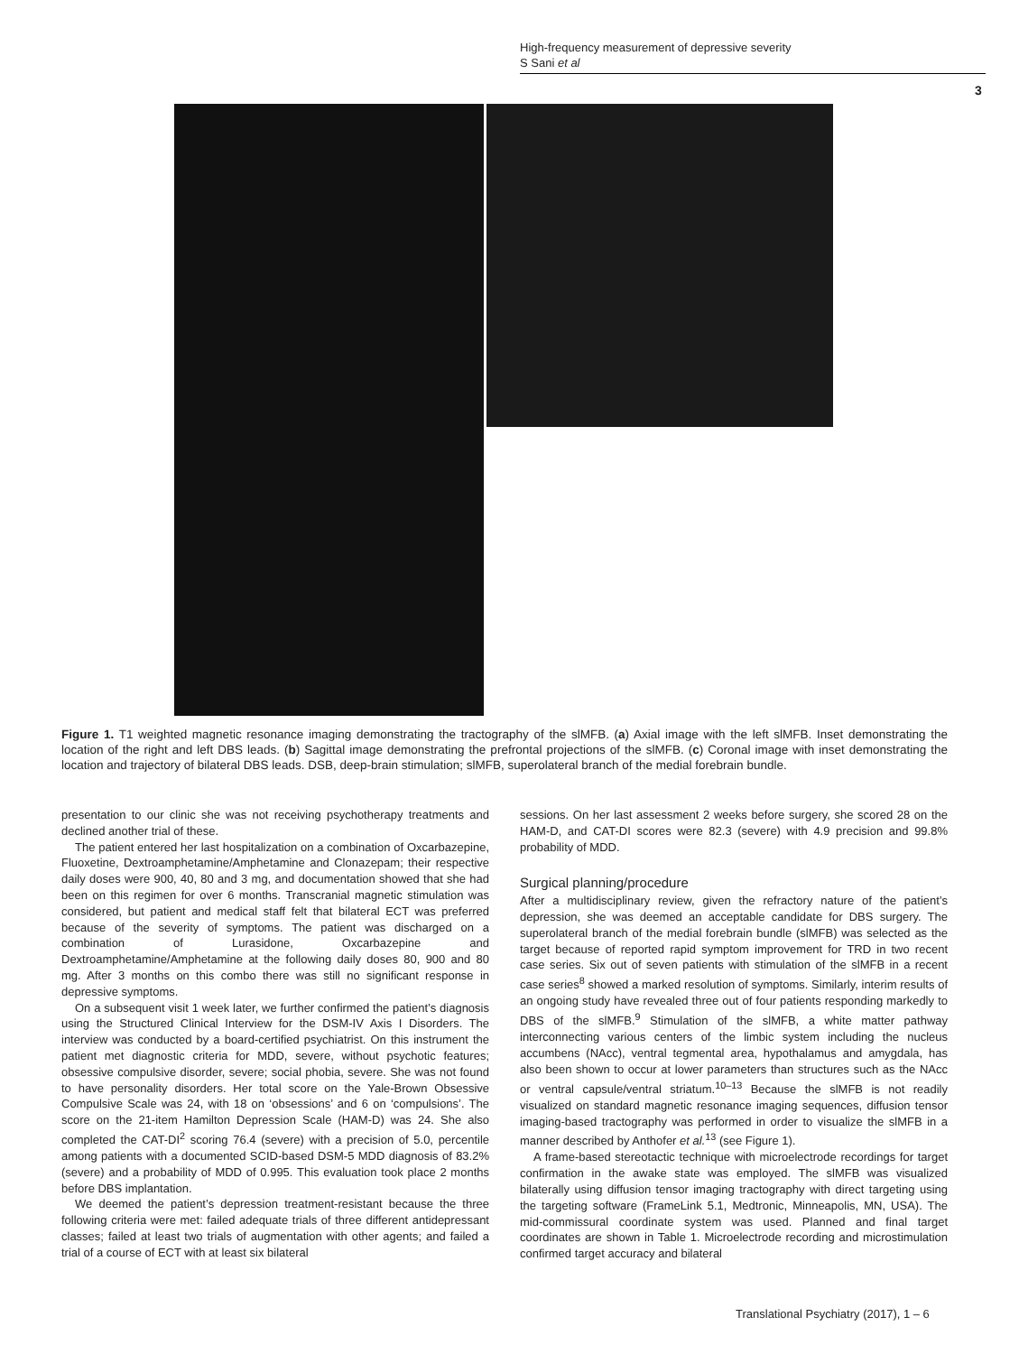High-frequency measurement of depressive severity
S Sani et al
3
Figure 1. T1 weighted magnetic resonance imaging demonstrating the tractography of the slMFB. (a) Axial image with the left slMFB. Inset demonstrating the location of the right and left DBS leads. (b) Sagittal image demonstrating the prefrontal projections of the slMFB. (c) Coronal image with inset demonstrating the location and trajectory of bilateral DBS leads. DSB, deep-brain stimulation; slMFB, superolateral branch of the medial forebrain bundle.
presentation to our clinic she was not receiving psychotherapy treatments and declined another trial of these.
The patient entered her last hospitalization on a combination of Oxcarbazepine, Fluoxetine, Dextroamphetamine/Amphetamine and Clonazepam; their respective daily doses were 900, 40, 80 and 3 mg, and documentation showed that she had been on this regimen for over 6 months. Transcranial magnetic stimulation was considered, but patient and medical staff felt that bilateral ECT was preferred because of the severity of symptoms. The patient was discharged on a combination of Lurasidone, Oxcarbazepine and Dextroamphetamine/Amphetamine at the following daily doses 80, 900 and 80 mg. After 3 months on this combo there was still no significant response in depressive symptoms.
On a subsequent visit 1 week later, we further confirmed the patient’s diagnosis using the Structured Clinical Interview for the DSM-IV Axis I Disorders. The interview was conducted by a board-certified psychiatrist. On this instrument the patient met diagnostic criteria for MDD, severe, without psychotic features; obsessive compulsive disorder, severe; social phobia, severe. She was not found to have personality disorders. Her total score on the Yale-Brown Obsessive Compulsive Scale was 24, with 18 on ‘obsessions’ and 6 on ‘compulsions’. The score on the 21-item Hamilton Depression Scale (HAM-D) was 24. She also completed the CAT-DI<sup>2</sup> scoring 76.4 (severe) with a precision of 5.0, percentile among patients with a documented SCID-based DSM-5 MDD diagnosis of 83.2% (severe) and a probability of MDD of 0.995. This evaluation took place 2 months before DBS implantation.
We deemed the patient’s depression treatment-resistant because the three following criteria were met: failed adequate trials of three different antidepressant classes; failed at least two trials of augmentation with other agents; and failed a trial of a course of ECT with at least six bilateral
sessions. On her last assessment 2 weeks before surgery, she scored 28 on the HAM-D, and CAT-DI scores were 82.3 (severe) with 4.9 precision and 99.8% probability of MDD.
Surgical planning/procedure
After a multidisciplinary review, given the refractory nature of the patient’s depression, she was deemed an acceptable candidate for DBS surgery. The superolateral branch of the medial forebrain bundle (slMFB) was selected as the target because of reported rapid symptom improvement for TRD in two recent case series. Six out of seven patients with stimulation of the slMFB in a recent case series<sup>8</sup> showed a marked resolution of symptoms. Similarly, interim results of an ongoing study have revealed three out of four patients responding markedly to DBS of the slMFB.<sup>9</sup> Stimulation of the slMFB, a white matter pathway interconnecting various centers of the limbic system including the nucleus accumbens (NAcc), ventral tegmental area, hypothalamus and amygdala, has also been shown to occur at lower parameters than structures such as the NAcc or ventral capsule/ventral striatum.<sup>10–13</sup> Because the slMFB is not readily visualized on standard magnetic resonance imaging sequences, diffusion tensor imaging-based tractography was performed in order to visualize the slMFB in a manner described by Anthofer et al.<sup>13</sup> (see Figure 1).
A frame-based stereotactic technique with microelectrode recordings for target confirmation in the awake state was employed. The slMFB was visualized bilaterally using diffusion tensor imaging tractography with direct targeting using the targeting software (FrameLink 5.1, Medtronic, Minneapolis, MN, USA). The mid-commissural coordinate system was used. Planned and final target coordinates are shown in Table 1. Microelectrode recording and microstimulation confirmed target accuracy and bilateral
Translational Psychiatry (2017), 1 – 6